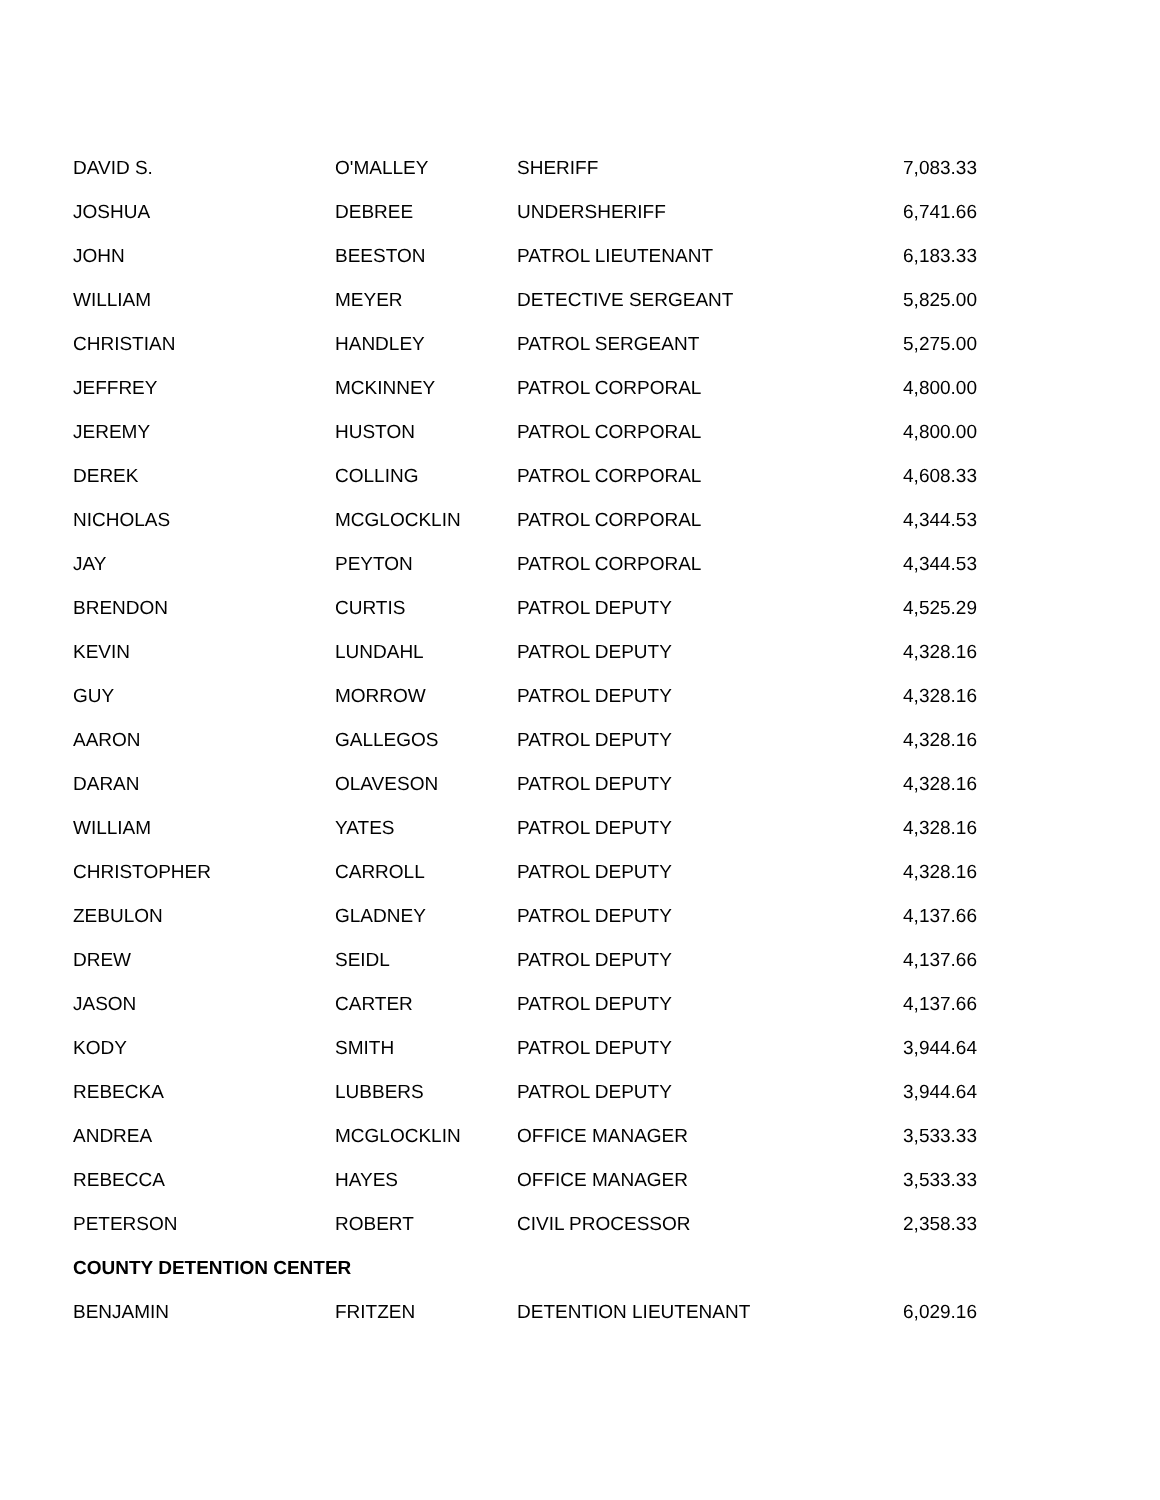| DAVID S. | O'MALLEY | SHERIFF | 7,083.33 |
| JOSHUA | DEBREE | UNDERSHERIFF | 6,741.66 |
| JOHN | BEESTON | PATROL LIEUTENANT | 6,183.33 |
| WILLIAM | MEYER | DETECTIVE SERGEANT | 5,825.00 |
| CHRISTIAN | HANDLEY | PATROL SERGEANT | 5,275.00 |
| JEFFREY | MCKINNEY | PATROL CORPORAL | 4,800.00 |
| JEREMY | HUSTON | PATROL CORPORAL | 4,800.00 |
| DEREK | COLLING | PATROL CORPORAL | 4,608.33 |
| NICHOLAS | MCGLOCKLIN | PATROL CORPORAL | 4,344.53 |
| JAY | PEYTON | PATROL CORPORAL | 4,344.53 |
| BRENDON | CURTIS | PATROL DEPUTY | 4,525.29 |
| KEVIN | LUNDAHL | PATROL DEPUTY | 4,328.16 |
| GUY | MORROW | PATROL DEPUTY | 4,328.16 |
| AARON | GALLEGOS | PATROL DEPUTY | 4,328.16 |
| DARAN | OLAVESON | PATROL DEPUTY | 4,328.16 |
| WILLIAM | YATES | PATROL DEPUTY | 4,328.16 |
| CHRISTOPHER | CARROLL | PATROL DEPUTY | 4,328.16 |
| ZEBULON | GLADNEY | PATROL DEPUTY | 4,137.66 |
| DREW | SEIDL | PATROL DEPUTY | 4,137.66 |
| JASON | CARTER | PATROL DEPUTY | 4,137.66 |
| KODY | SMITH | PATROL DEPUTY | 3,944.64 |
| REBECKA | LUBBERS | PATROL DEPUTY | 3,944.64 |
| ANDREA | MCGLOCKLIN | OFFICE MANAGER | 3,533.33 |
| REBECCA | HAYES | OFFICE MANAGER | 3,533.33 |
| PETERSON | ROBERT | CIVIL PROCESSOR | 2,358.33 |
| COUNTY DETENTION CENTER | | | |
| BENJAMIN | FRITZEN | DETENTION LIEUTENANT | 6,029.16 |